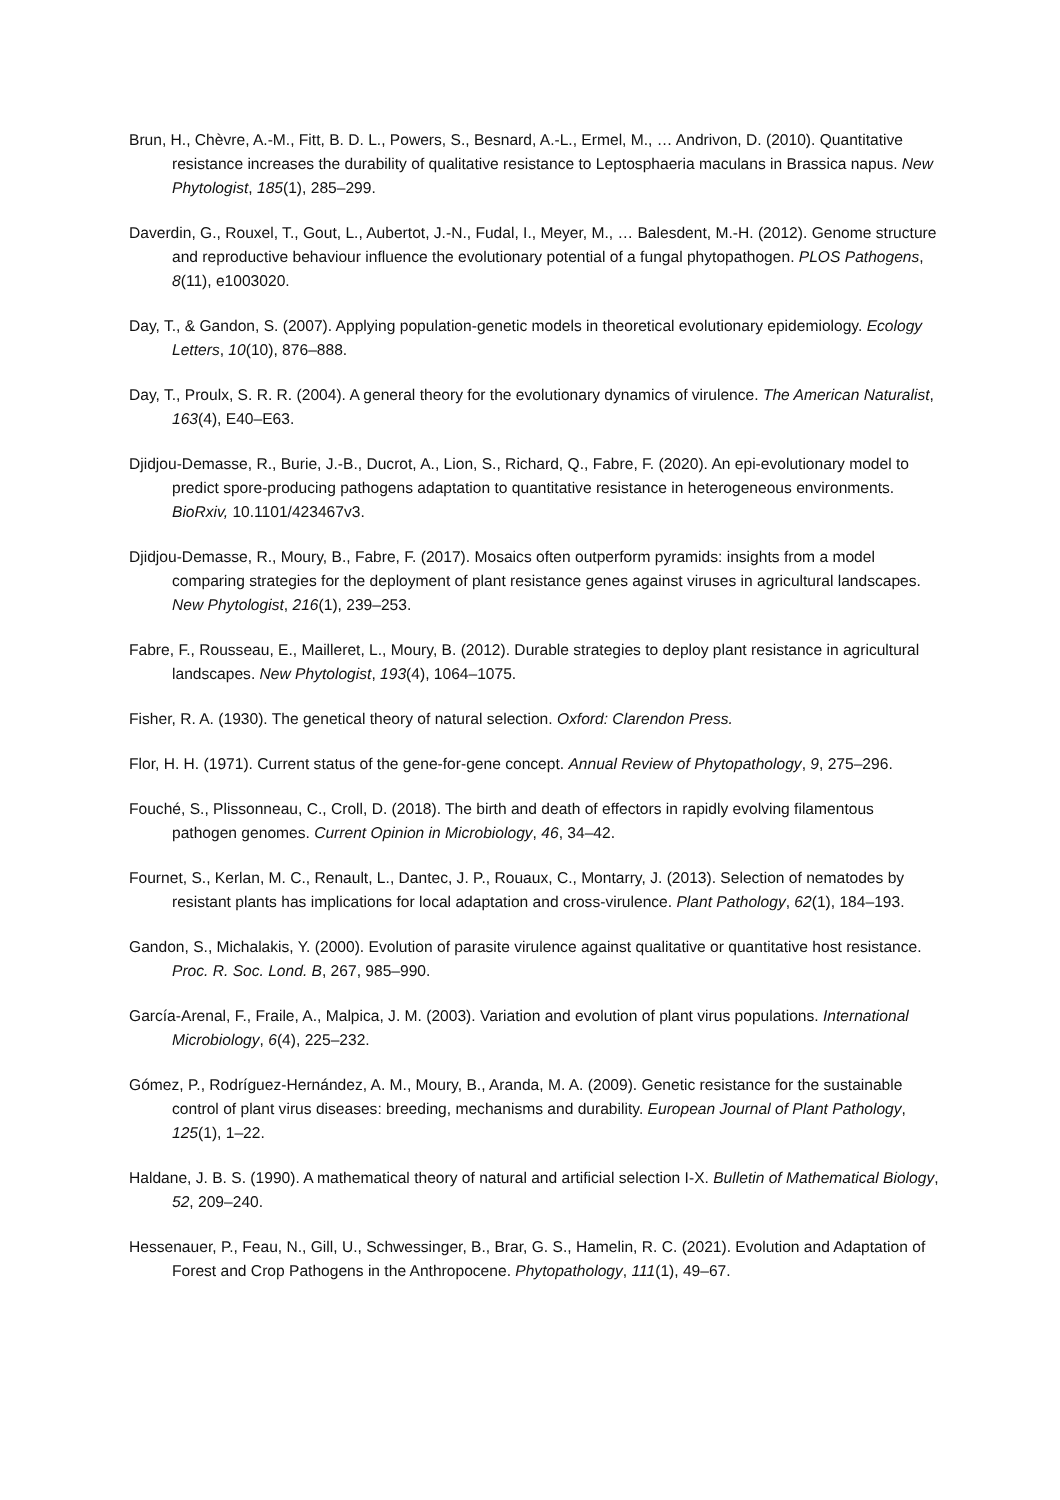Brun, H., Chèvre, A.-M., Fitt, B. D. L., Powers, S., Besnard, A.-L., Ermel, M., … Andrivon, D. (2010). Quantitative resistance increases the durability of qualitative resistance to Leptosphaeria maculans in Brassica napus. New Phytologist, 185(1), 285–299.
Daverdin, G., Rouxel, T., Gout, L., Aubertot, J.-N., Fudal, I., Meyer, M., … Balesdent, M.-H. (2012). Genome structure and reproductive behaviour influence the evolutionary potential of a fungal phytopathogen. PLOS Pathogens, 8(11), e1003020.
Day, T., & Gandon, S. (2007). Applying population-genetic models in theoretical evolutionary epidemiology. Ecology Letters, 10(10), 876–888.
Day, T., Proulx, S. R. R. (2004). A general theory for the evolutionary dynamics of virulence. The American Naturalist, 163(4), E40–E63.
Djidjou-Demasse, R., Burie, J.-B., Ducrot, A., Lion, S., Richard, Q., Fabre, F. (2020). An epi-evolutionary model to predict spore-producing pathogens adaptation to quantitative resistance in heterogeneous environments. BioRxiv, 10.1101/423467v3.
Djidjou-Demasse, R., Moury, B., Fabre, F. (2017). Mosaics often outperform pyramids: insights from a model comparing strategies for the deployment of plant resistance genes against viruses in agricultural landscapes. New Phytologist, 216(1), 239–253.
Fabre, F., Rousseau, E., Mailleret, L., Moury, B. (2012). Durable strategies to deploy plant resistance in agricultural landscapes. New Phytologist, 193(4), 1064–1075.
Fisher, R. A. (1930). The genetical theory of natural selection. Oxford: Clarendon Press.
Flor, H. H. (1971). Current status of the gene-for-gene concept. Annual Review of Phytopathology, 9, 275–296.
Fouché, S., Plissonneau, C., Croll, D. (2018). The birth and death of effectors in rapidly evolving filamentous pathogen genomes. Current Opinion in Microbiology, 46, 34–42.
Fournet, S., Kerlan, M. C., Renault, L., Dantec, J. P., Rouaux, C., Montarry, J. (2013). Selection of nematodes by resistant plants has implications for local adaptation and cross-virulence. Plant Pathology, 62(1), 184–193.
Gandon, S., Michalakis, Y. (2000). Evolution of parasite virulence against qualitative or quantitative host resistance. Proc. R. Soc. Lond. B, 267, 985–990.
García-Arenal, F., Fraile, A., Malpica, J. M. (2003). Variation and evolution of plant virus populations. International Microbiology, 6(4), 225–232.
Gómez, P., Rodríguez-Hernández, A. M., Moury, B., Aranda, M. A. (2009). Genetic resistance for the sustainable control of plant virus diseases: breeding, mechanisms and durability. European Journal of Plant Pathology, 125(1), 1–22.
Haldane, J. B. S. (1990). A mathematical theory of natural and artificial selection I-X. Bulletin of Mathematical Biology, 52, 209–240.
Hessenauer, P., Feau, N., Gill, U., Schwessinger, B., Brar, G. S., Hamelin, R. C. (2021). Evolution and Adaptation of Forest and Crop Pathogens in the Anthropocene. Phytopathology, 111(1), 49–67.